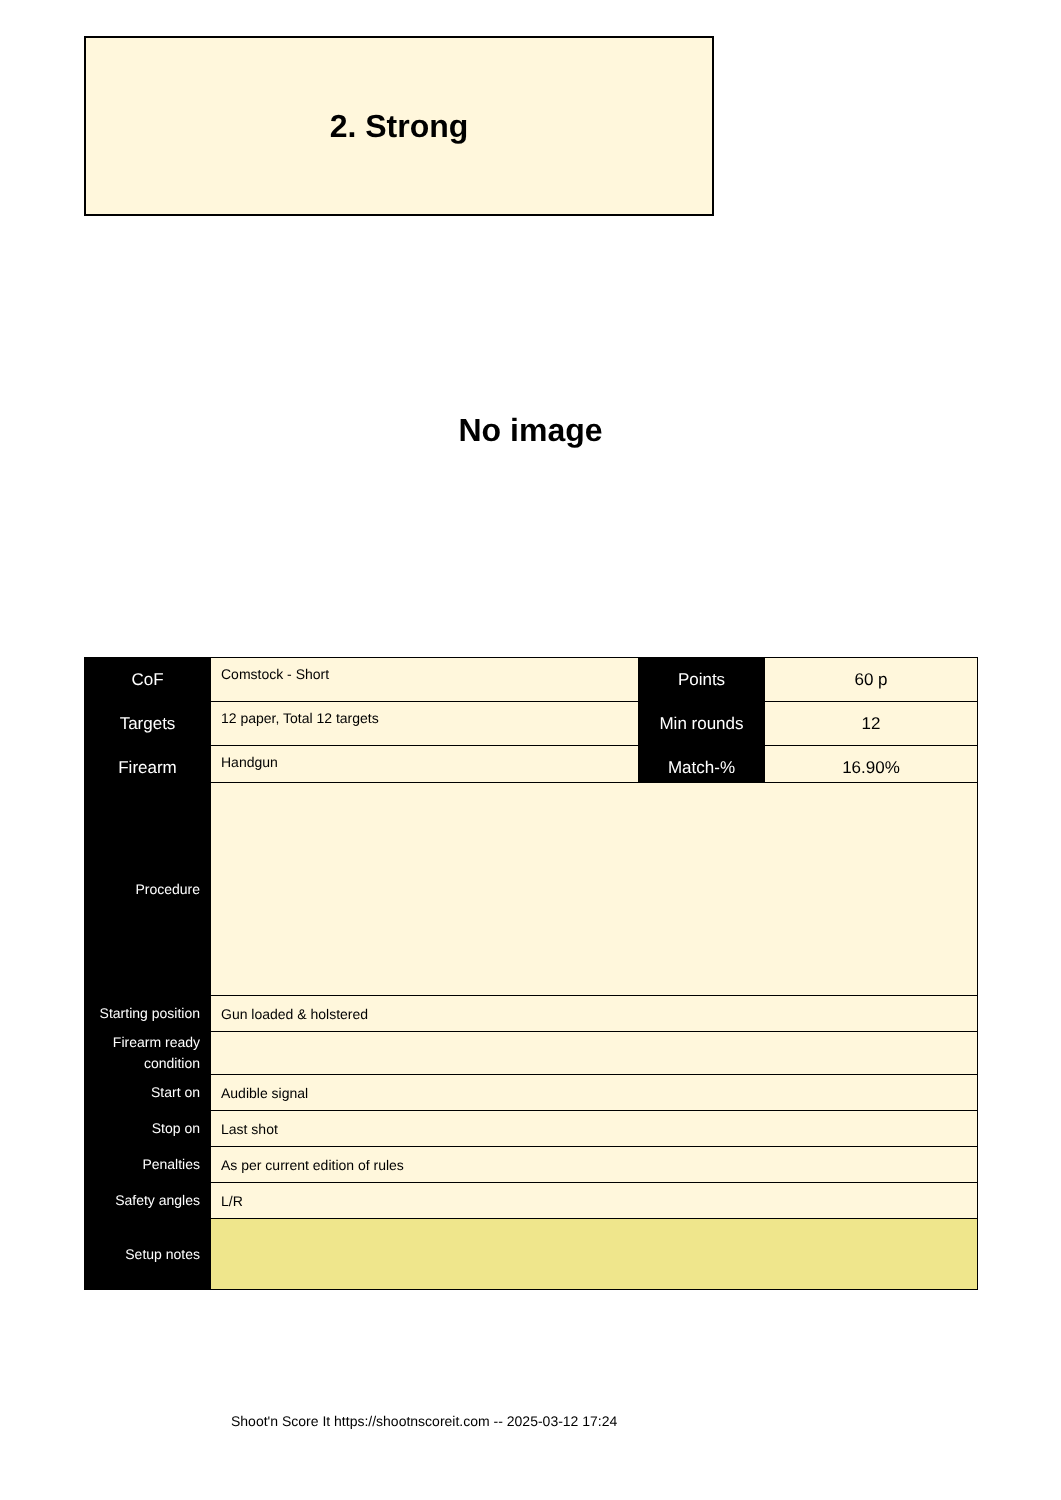2. Strong
No image
| CoF | Comstock - Short | Points | 60 p |
| Targets | 12 paper, Total 12 targets | Min rounds | 12 |
| Firearm | Handgun | Match-% | 16.90% |
| Procedure | |
| Starting position | Gun loaded & holstered |
| Firearm ready condition | |
| Start on | Audible signal |
| Stop on | Last shot |
| Penalties | As per current edition of rules |
| Safety angles | L/R |
| Setup notes | |
Shoot'n Score It https://shootnscoreit.com -- 2025-03-12 17:24